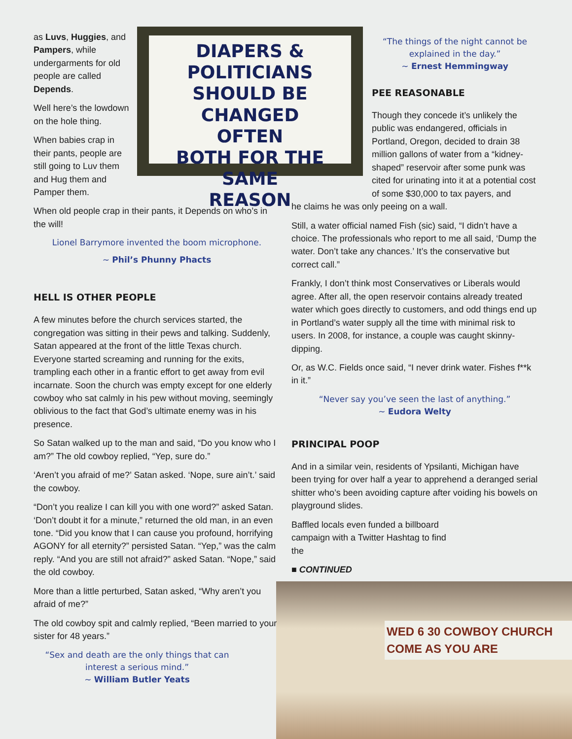DIAPERS & POLITICIANS
SHOULD BE CHANGED
OFTEN
BOTH FOR THE SAME
REASON
WED 6 30 COWBOY CHURCH COME AS YOU ARE
as Luvs, Huggies, and Pampers, while undergarments for old people are called Depends.
Well here’s the lowdown on the hole thing.
When babies crap in their pants, people are still going to Luv them and Hug them and Pamper them.
When old people crap in their pants, it Depends on who’s in the will!
Lionel Barrymore invented the boom microphone.
~ Phil’s Phunny Phacts
HELL IS OTHER PEOPLE
A few minutes before the church services started, the congregation was sitting in their pews and talking. Suddenly, Satan appeared at the front of the little Texas church. Everyone started screaming and running for the exits, trampling each other in a frantic effort to get away from evil incarnate. Soon the church was empty except for one elderly cowboy who sat calmly in his pew without moving, seemingly oblivious to the fact that God’s ultimate enemy was in his presence.
So Satan walked up to the man and said, “Do you know who I am?” The old cowboy replied, “Yep, sure do.”
‘Aren’t you afraid of me?’ Satan asked. ‘Nope, sure ain’t.’ said the cowboy.
“Don’t you realize I can kill you with one word?” asked Satan. ‘Don’t doubt it for a minute,” returned the old man, in an even tone. “Did you know that I can cause you profound, horrifying AGONY for all eternity?” persisted Satan. “Yep,” was the calm reply. “And you are still not afraid?” asked Satan. “Nope,” said the old cowboy.
More than a little perturbed, Satan asked, “Why aren’t you afraid of me?”
The old cowboy spit and calmly replied, “Been married to your sister for 48 years.”
“Sex and death are the only things that can interest a serious mind.”
~ William Butler Yeats
“The things of the night cannot be explained in the day.”
~ Ernest Hemmingway
PEE REASONABLE
Though they concede it’s unlikely the public was endangered, officials in Portland, Oregon, decided to drain 38 million gallons of water from a “kidney-shaped” reservoir after some punk was cited for urinating into it at a potential cost of some $30,000 to tax payers, and
he claims he was only peeing on a wall.
Still, a water official named Fish (sic) said, “I didn’t have a choice. The professionals who report to me all said, ‘Dump the water. Don’t take any chances.’ It’s the conservative but correct call.”
Frankly, I don’t think most Conservatives or Liberals would agree. After all, the open reservoir contains already treated water which goes directly to customers, and odd things end up in Portland’s water supply all the time with minimal risk to users. In 2008, for instance, a couple was caught skinny-dipping.
Or, as W.C. Fields once said, “I never drink water. Fishes f**k in it.”
“Never say you’ve seen the last of anything.”
~ Eudora Welty
PRINCIPAL POOP
And in a similar vein, residents of Ypsilanti, Michigan have been trying for over half a year to apprehend a deranged serial shitter who’s been avoiding capture after voiding his bowels on playground slides.
Baffled locals even funded a billboard campaign with a Twitter Hashtag to find the
■ CONTINUED